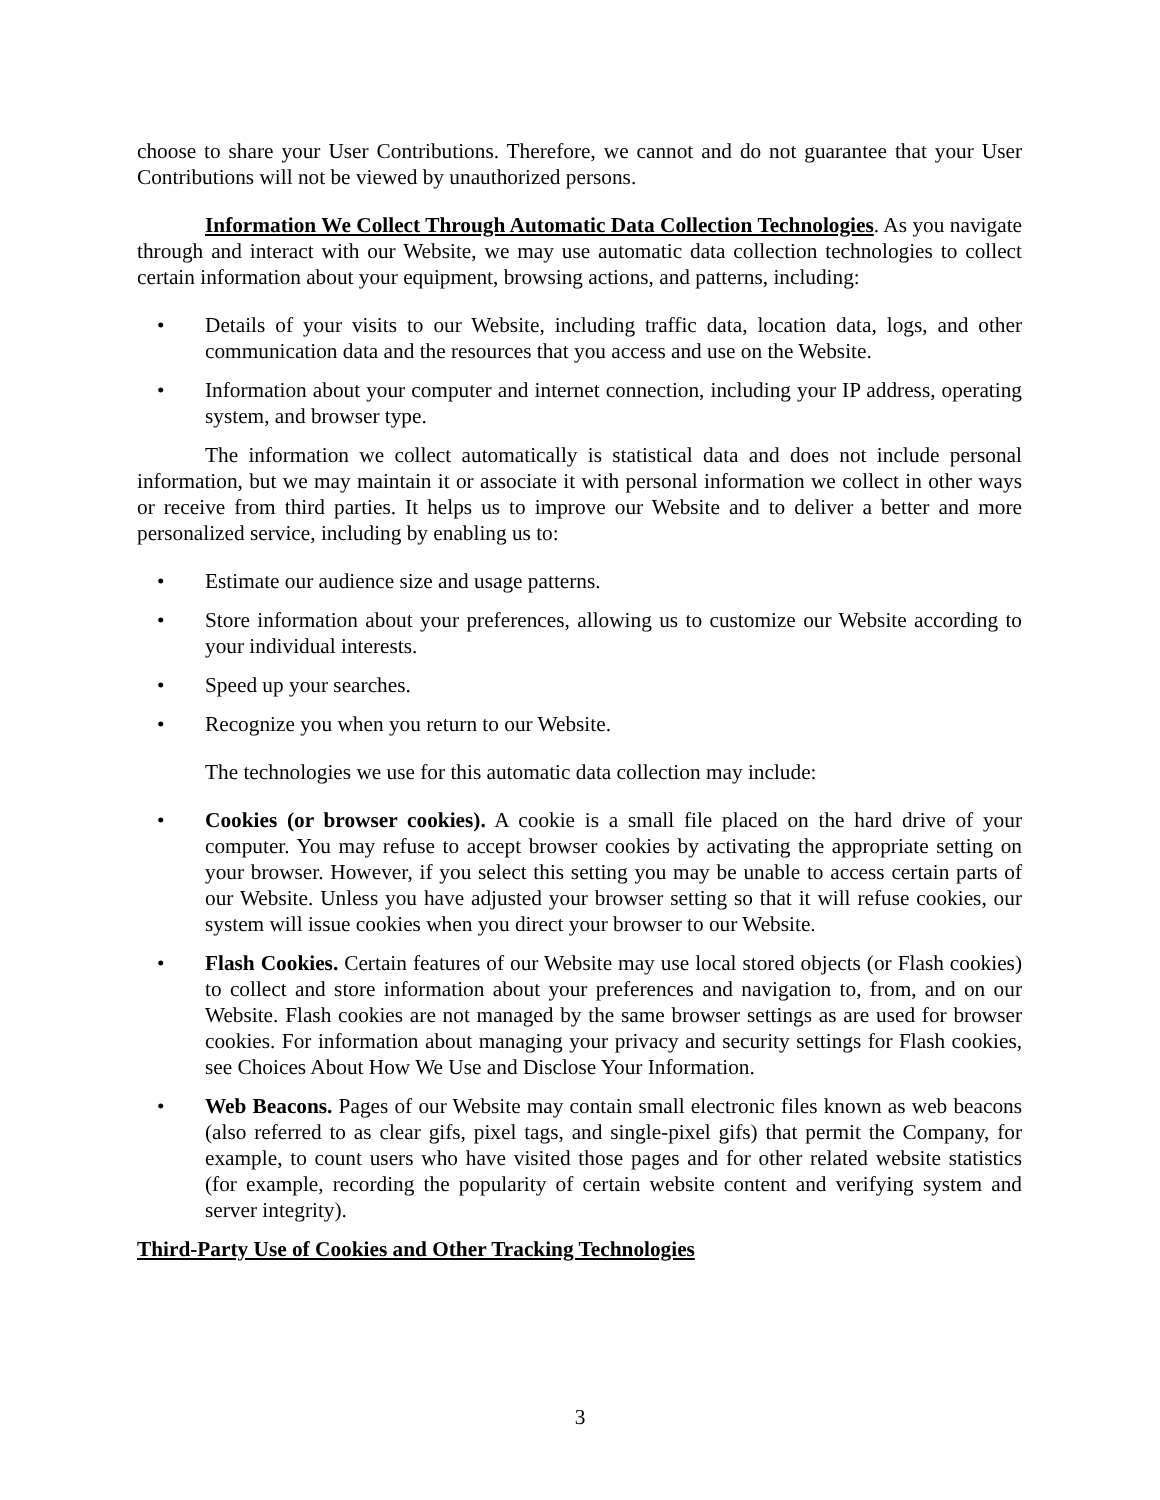choose to share your User Contributions. Therefore, we cannot and do not guarantee that your User Contributions will not be viewed by unauthorized persons.
Information We Collect Through Automatic Data Collection Technologies. As you navigate through and interact with our Website, we may use automatic data collection technologies to collect certain information about your equipment, browsing actions, and patterns, including:
• Details of your visits to our Website, including traffic data, location data, logs, and other communication data and the resources that you access and use on the Website.
• Information about your computer and internet connection, including your IP address, operating system, and browser type.
The information we collect automatically is statistical data and does not include personal information, but we may maintain it or associate it with personal information we collect in other ways or receive from third parties. It helps us to improve our Website and to deliver a better and more personalized service, including by enabling us to:
• Estimate our audience size and usage patterns.
• Store information about your preferences, allowing us to customize our Website according to your individual interests.
• Speed up your searches.
• Recognize you when you return to our Website.
The technologies we use for this automatic data collection may include:
• Cookies (or browser cookies). A cookie is a small file placed on the hard drive of your computer. You may refuse to accept browser cookies by activating the appropriate setting on your browser. However, if you select this setting you may be unable to access certain parts of our Website. Unless you have adjusted your browser setting so that it will refuse cookies, our system will issue cookies when you direct your browser to our Website.
• Flash Cookies. Certain features of our Website may use local stored objects (or Flash cookies) to collect and store information about your preferences and navigation to, from, and on our Website. Flash cookies are not managed by the same browser settings as are used for browser cookies. For information about managing your privacy and security settings for Flash cookies, see Choices About How We Use and Disclose Your Information.
• Web Beacons. Pages of our Website may contain small electronic files known as web beacons (also referred to as clear gifs, pixel tags, and single-pixel gifs) that permit the Company, for example, to count users who have visited those pages and for other related website statistics (for example, recording the popularity of certain website content and verifying system and server integrity).
Third-Party Use of Cookies and Other Tracking Technologies
3